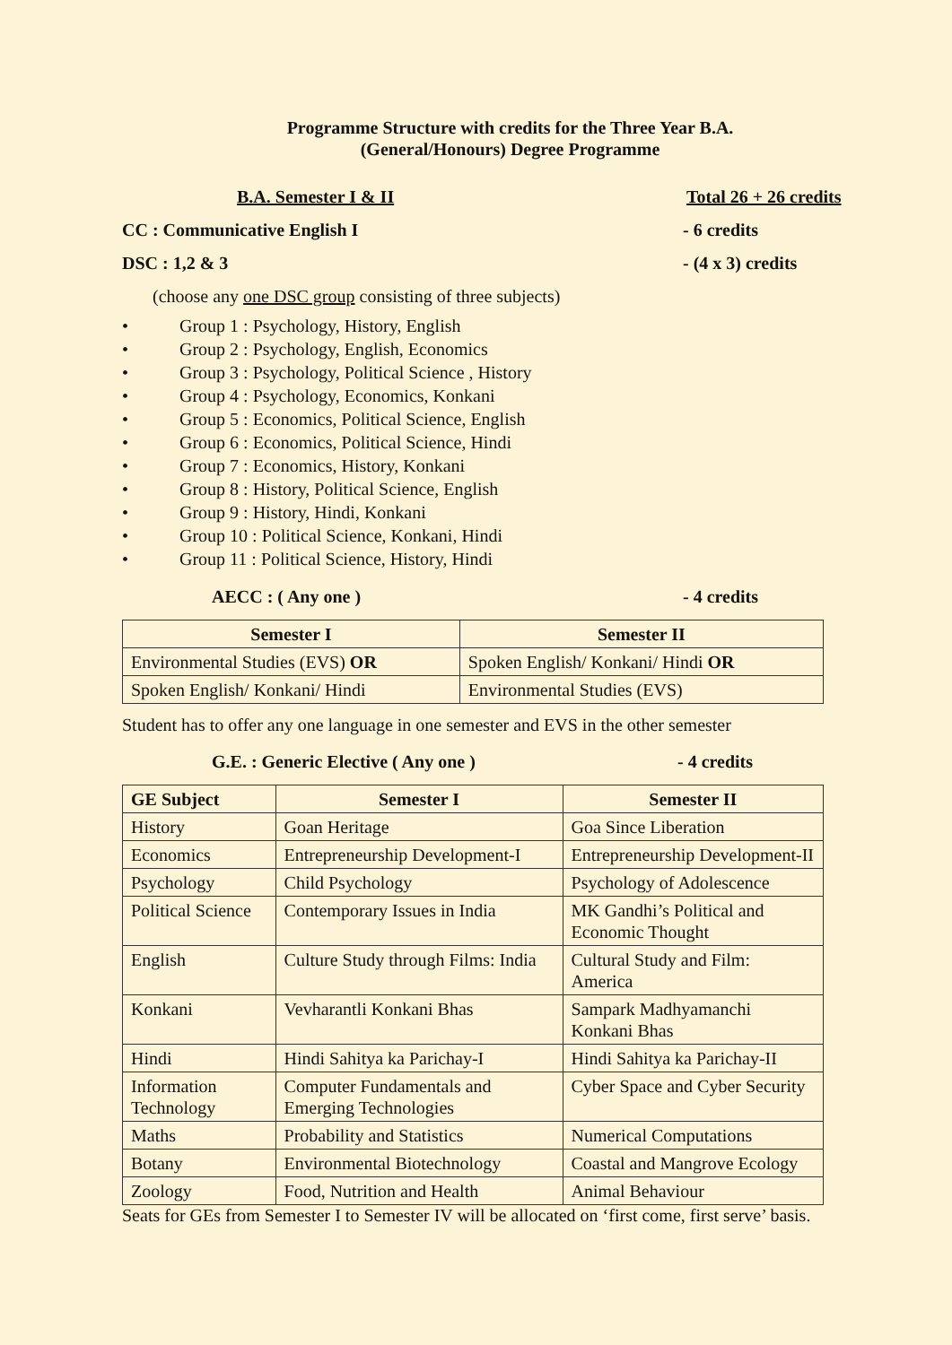Programme Structure with credits for the Three Year B.A.
(General/Honours) Degree Programme
B.A. Semester I & II Total 26 + 26 credits
CC : Communicative English I - 6 credits
DSC : 1,2 & 3 - (4 x 3) credits
(choose any one DSC group consisting of three subjects)
• Group 1 : Psychology, History, English
• Group 2 : Psychology, English, Economics
• Group 3 : Psychology, Political Science , History
• Group 4 : Psychology, Economics, Konkani
• Group 5 : Economics, Political Science, English
• Group 6 : Economics, Political Science, Hindi
• Group 7 : Economics, History, Konkani
• Group 8 : History, Political Science, English
• Group 9 : History, Hindi, Konkani
• Group 10 : Political Science, Konkani, Hindi
• Group 11 : Political Science, History, Hindi
AECC : ( Any one ) - 4 credits
| Semester I | Semester II |
| --- | --- |
| Environmental Studies (EVS) OR | Spoken English/ Konkani/ Hindi OR |
| Spoken English/ Konkani/ Hindi | Environmental Studies (EVS) |
Student has to offer any one language in one semester and EVS in the other semester
G.E. : Generic Elective ( Any one ) - 4 credits
| GE Subject | Semester I | Semester II |
| --- | --- | --- |
| History | Goan Heritage | Goa Since Liberation |
| Economics | Entrepreneurship Development-I | Entrepreneurship Development-II |
| Psychology | Child Psychology | Psychology of Adolescence |
| Political Science | Contemporary Issues in India | MK Gandhi’s Political and Economic Thought |
| English | Culture Study through Films: India | Cultural Study and Film: America |
| Konkani | Vevharantli Konkani Bhas | Sampark Madhyamanchi Konkani Bhas |
| Hindi | Hindi Sahitya ka Parichay-I | Hindi Sahitya ka Parichay-II |
| Information Technology | Computer Fundamentals and Emerging Technologies | Cyber Space and Cyber Security |
| Maths | Probability and Statistics | Numerical Computations |
| Botany | Environmental Biotechnology | Coastal and Mangrove Ecology |
| Zoology | Food, Nutrition and Health | Animal Behaviour |
Seats for GEs from Semester I to Semester IV will be allocated on ‘first come, first serve’ basis.